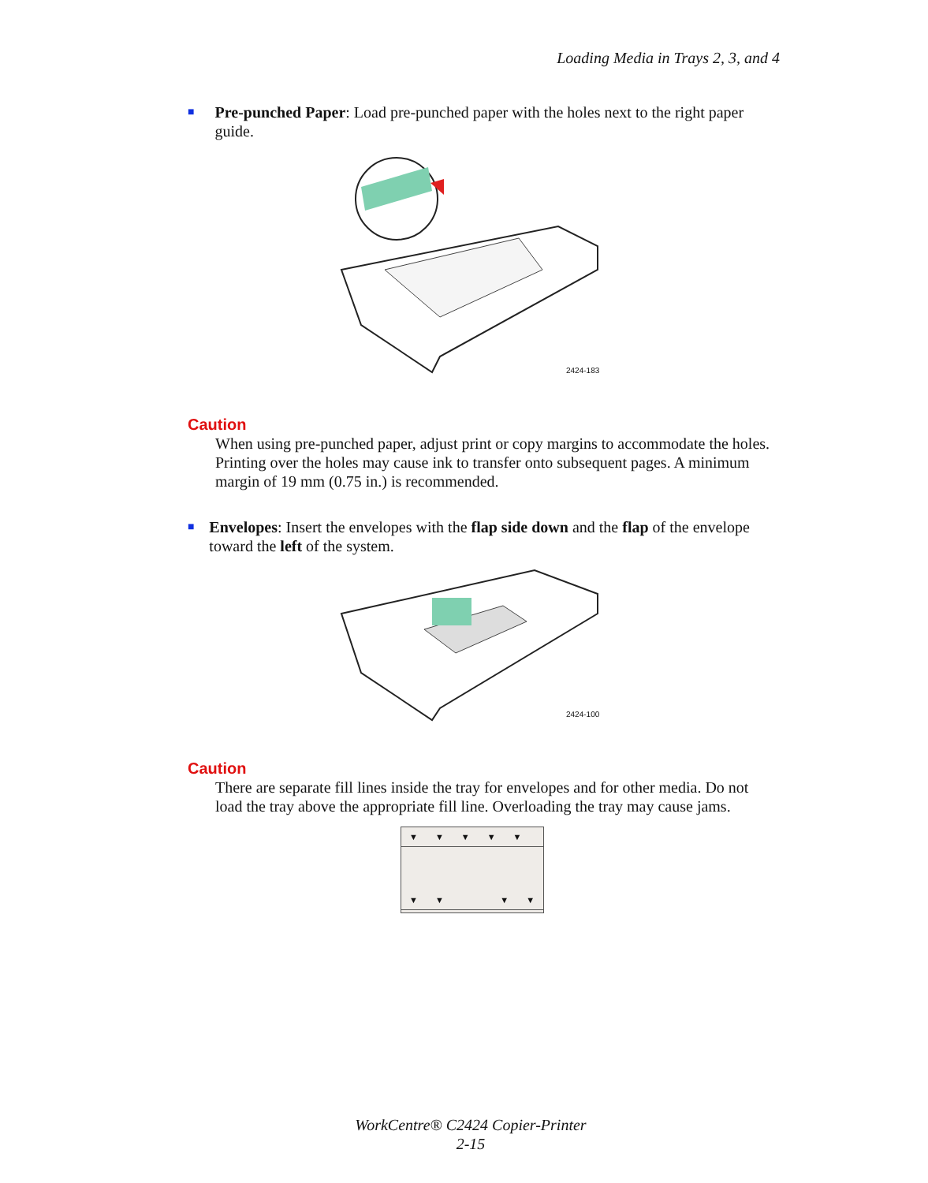Loading Media in Trays 2, 3, and 4
■
Pre-punched Paper: Load pre-punched paper with the holes next to the right paper guide.
2424-183
Caution
When using pre-punched paper, adjust print or copy margins to accommodate the holes. Printing over the holes may cause ink to transfer onto subsequent pages. A minimum margin of 19 mm (0.75 in.) is recommended.
■
Envelopes: Insert the envelopes with the flap side down and the flap of the envelope toward the left of the system.
2424-100
Caution
There are separate fill lines inside the tray for envelopes and for other media. Do not load the tray above the appropriate fill line. Overloading the tray may cause jams.
▼▼▼▼▼
▼▼ ▼▼
WorkCentre® C2424 Copier-Printer
2-15